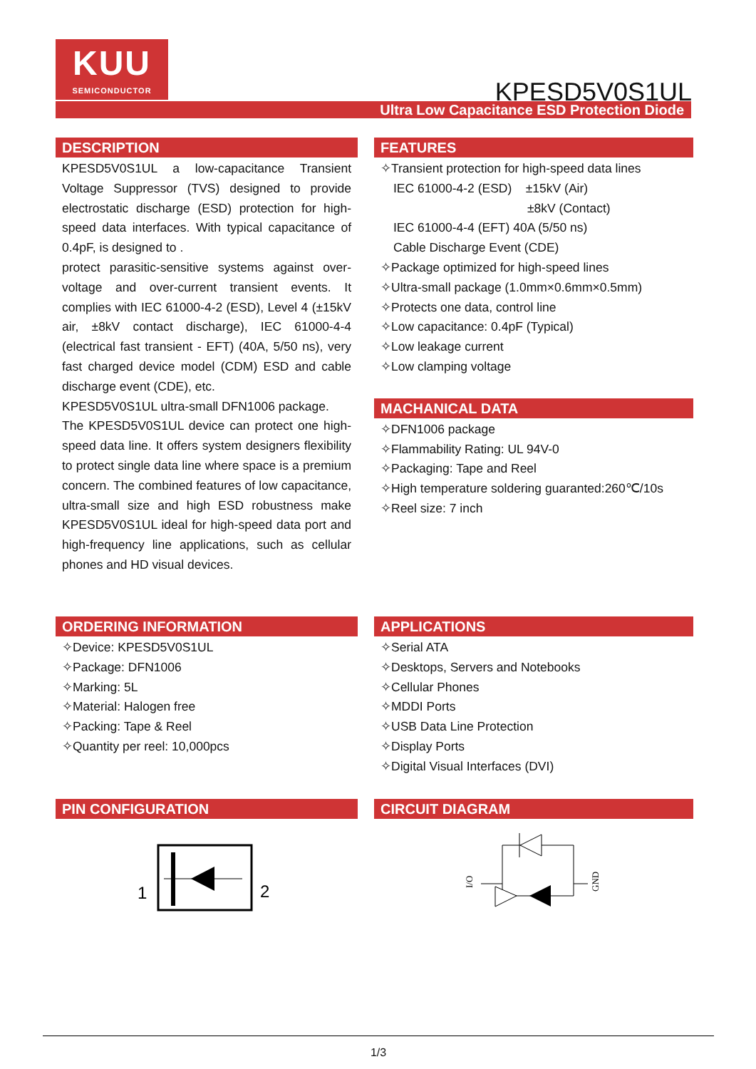KUU
SEMICONDUCTOR
KPESD5V0S1UL
Ultra Low Capacitance ESD Protection Diode
DESCRIPTION
KPESD5V0S1UL a low-capacitance Transient Voltage Suppressor (TVS) designed to provide electrostatic discharge (ESD) protection for high-speed data interfaces. With typical capacitance of 0.4pF, is designed to .
protect parasitic-sensitive systems against over-voltage and over-current transient events. It complies with IEC 61000-4-2 (ESD), Level 4 (±15kV air, ±8kV contact discharge), IEC 61000-4-4 (electrical fast transient - EFT) (40A, 5/50 ns), very fast charged device model (CDM) ESD and cable discharge event (CDE), etc.
KPESD5V0S1UL ultra-small DFN1006 package.
The KPESD5V0S1UL device can protect one high-speed data line. It offers system designers flexibility to protect single data line where space is a premium concern. The combined features of low capacitance, ultra-small size and high ESD robustness make KPESD5V0S1UL ideal for high-speed data port and high-frequency line applications, such as cellular phones and HD visual devices.
FEATURES
✧Transient protection for high-speed data lines
IEC 61000-4-2 (ESD) ±15kV (Air)
±8kV (Contact)
IEC 61000-4-4 (EFT) 40A (5/50 ns)
Cable Discharge Event (CDE)
✧Package optimized for high-speed lines
✧Ultra-small package (1.0mm×0.6mm×0.5mm)
✧Protects one data, control line
✧Low capacitance: 0.4pF (Typical)
✧Low leakage current
✧Low clamping voltage
MACHANICAL DATA
✧DFN1006 package
✧Flammability Rating: UL 94V-0
✧Packaging: Tape and Reel
✧High temperature soldering guaranted:260℃/10s
✧Reel size: 7 inch
ORDERING INFORMATION
✧Device: KPESD5V0S1UL
✧Package: DFN1006
✧Marking: 5L
✧Material: Halogen free
✧Packing: Tape & Reel
✧Quantity per reel: 10,000pcs
APPLICATIONS
✧Serial ATA
✧Desktops, Servers and Notebooks
✧Cellular Phones
✧MDDI Ports
✧USB Data Line Protection
✧Display Ports
✧Digital Visual Interfaces (DVI)
PIN CONFIGURATION
1
2
CIRCUIT DIAGRAM
I/O
GND
1/3